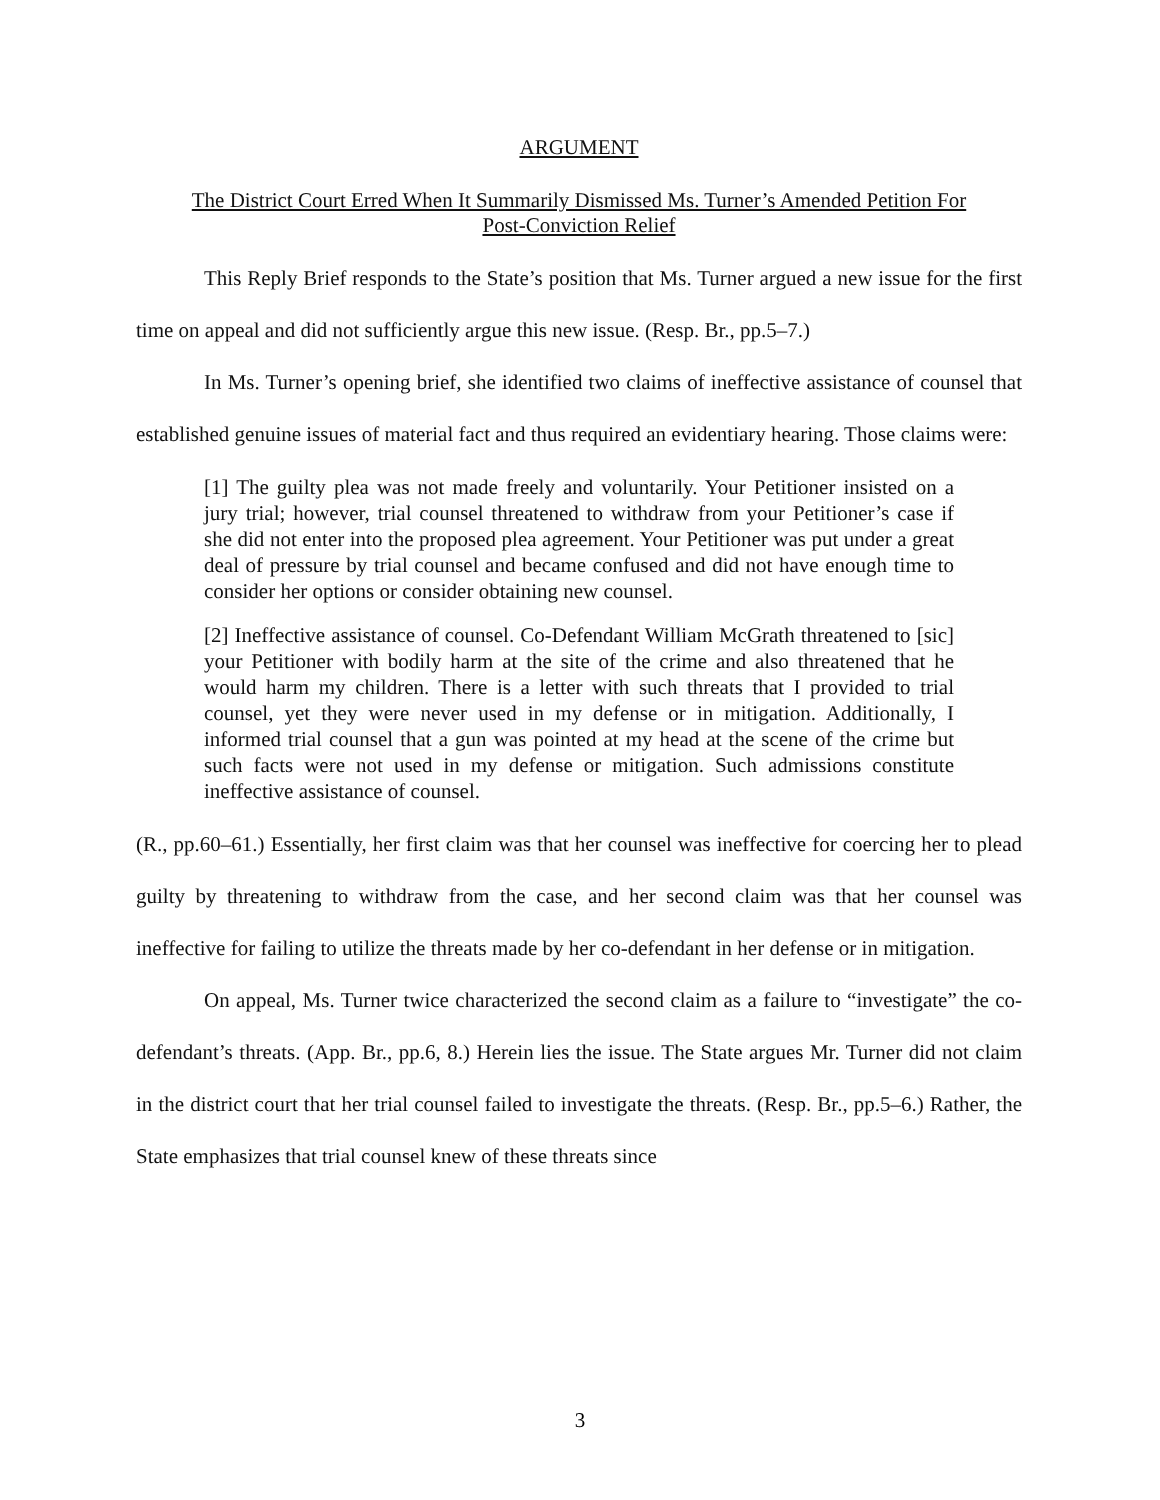ARGUMENT
The District Court Erred When It Summarily Dismissed Ms. Turner’s Amended Petition For
Post-Conviction Relief
This Reply Brief responds to the State’s position that Ms. Turner argued a new issue for the first time on appeal and did not sufficiently argue this new issue. (Resp. Br., pp.5–7.)
In Ms. Turner’s opening brief, she identified two claims of ineffective assistance of counsel that established genuine issues of material fact and thus required an evidentiary hearing. Those claims were:
[1] The guilty plea was not made freely and voluntarily. Your Petitioner insisted on a jury trial; however, trial counsel threatened to withdraw from your Petitioner’s case if she did not enter into the proposed plea agreement. Your Petitioner was put under a great deal of pressure by trial counsel and became confused and did not have enough time to consider her options or consider obtaining new counsel.
[2] Ineffective assistance of counsel. Co-Defendant William McGrath threatened to [sic] your Petitioner with bodily harm at the site of the crime and also threatened that he would harm my children. There is a letter with such threats that I provided to trial counsel, yet they were never used in my defense or in mitigation. Additionally, I informed trial counsel that a gun was pointed at my head at the scene of the crime but such facts were not used in my defense or mitigation. Such admissions constitute ineffective assistance of counsel.
(R., pp.60–61.) Essentially, her first claim was that her counsel was ineffective for coercing her to plead guilty by threatening to withdraw from the case, and her second claim was that her counsel was ineffective for failing to utilize the threats made by her co-defendant in her defense or in mitigation.
On appeal, Ms. Turner twice characterized the second claim as a failure to “investigate” the co-defendant’s threats. (App. Br., pp.6, 8.) Herein lies the issue. The State argues Mr. Turner did not claim in the district court that her trial counsel failed to investigate the threats. (Resp. Br., pp.5–6.) Rather, the State emphasizes that trial counsel knew of these threats since
3